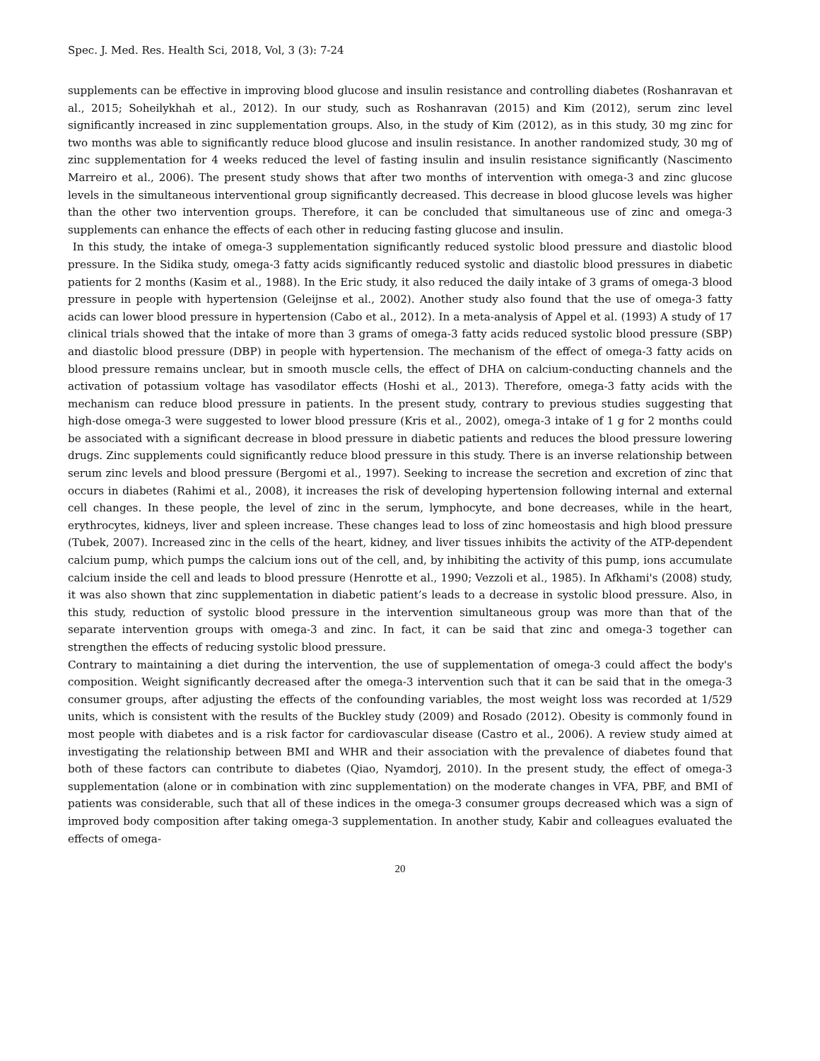Spec. J. Med. Res. Health Sci, 2018, Vol, 3 (3): 7-24
supplements can be effective in improving blood glucose and insulin resistance and controlling diabetes (Roshanravan et al., 2015; Soheilykhah et al., 2012). In our study, such as Roshanravan (2015) and Kim (2012), serum zinc level significantly increased in zinc supplementation groups. Also, in the study of Kim (2012), as in this study, 30 mg zinc for two months was able to significantly reduce blood glucose and insulin resistance. In another randomized study, 30 mg of zinc supplementation for 4 weeks reduced the level of fasting insulin and insulin resistance significantly (Nascimento Marreiro et al., 2006). The present study shows that after two months of intervention with omega-3 and zinc glucose levels in the simultaneous interventional group significantly decreased. This decrease in blood glucose levels was higher than the other two intervention groups. Therefore, it can be concluded that simultaneous use of zinc and omega-3 supplements can enhance the effects of each other in reducing fasting glucose and insulin.
In this study, the intake of omega-3 supplementation significantly reduced systolic blood pressure and diastolic blood pressure. In the Sidika study, omega-3 fatty acids significantly reduced systolic and diastolic blood pressures in diabetic patients for 2 months (Kasim et al., 1988). In the Eric study, it also reduced the daily intake of 3 grams of omega-3 blood pressure in people with hypertension (Geleijnse et al., 2002). Another study also found that the use of omega-3 fatty acids can lower blood pressure in hypertension (Cabo et al., 2012). In a meta-analysis of Appel et al. (1993) A study of 17 clinical trials showed that the intake of more than 3 grams of omega-3 fatty acids reduced systolic blood pressure (SBP) and diastolic blood pressure (DBP) in people with hypertension. The mechanism of the effect of omega-3 fatty acids on blood pressure remains unclear, but in smooth muscle cells, the effect of DHA on calcium-conducting channels and the activation of potassium voltage has vasodilator effects (Hoshi et al., 2013). Therefore, omega-3 fatty acids with the mechanism can reduce blood pressure in patients. In the present study, contrary to previous studies suggesting that high-dose omega-3 were suggested to lower blood pressure (Kris et al., 2002), omega-3 intake of 1 g for 2 months could be associated with a significant decrease in blood pressure in diabetic patients and reduces the blood pressure lowering drugs. Zinc supplements could significantly reduce blood pressure in this study. There is an inverse relationship between serum zinc levels and blood pressure (Bergomi et al., 1997). Seeking to increase the secretion and excretion of zinc that occurs in diabetes (Rahimi et al., 2008), it increases the risk of developing hypertension following internal and external cell changes. In these people, the level of zinc in the serum, lymphocyte, and bone decreases, while in the heart, erythrocytes, kidneys, liver and spleen increase. These changes lead to loss of zinc homeostasis and high blood pressure (Tubek, 2007). Increased zinc in the cells of the heart, kidney, and liver tissues inhibits the activity of the ATP-dependent calcium pump, which pumps the calcium ions out of the cell, and, by inhibiting the activity of this pump, ions accumulate calcium inside the cell and leads to blood pressure (Henrotte et al., 1990; Vezzoli et al., 1985). In Afkhami's (2008) study, it was also shown that zinc supplementation in diabetic patient’s leads to a decrease in systolic blood pressure. Also, in this study, reduction of systolic blood pressure in the intervention simultaneous group was more than that of the separate intervention groups with omega-3 and zinc. In fact, it can be said that zinc and omega-3 together can strengthen the effects of reducing systolic blood pressure.
Contrary to maintaining a diet during the intervention, the use of supplementation of omega-3 could affect the body's composition. Weight significantly decreased after the omega-3 intervention such that it can be said that in the omega-3 consumer groups, after adjusting the effects of the confounding variables, the most weight loss was recorded at 1/529 units, which is consistent with the results of the Buckley study (2009) and Rosado (2012). Obesity is commonly found in most people with diabetes and is a risk factor for cardiovascular disease (Castro et al., 2006). A review study aimed at investigating the relationship between BMI and WHR and their association with the prevalence of diabetes found that both of these factors can contribute to diabetes (Qiao, Nyamdorj, 2010). In the present study, the effect of omega-3 supplementation (alone or in combination with zinc supplementation) on the moderate changes in VFA, PBF, and BMI of patients was considerable, such that all of these indices in the omega-3 consumer groups decreased which was a sign of improved body composition after taking omega-3 supplementation. In another study, Kabir and colleagues evaluated the effects of omega-
20